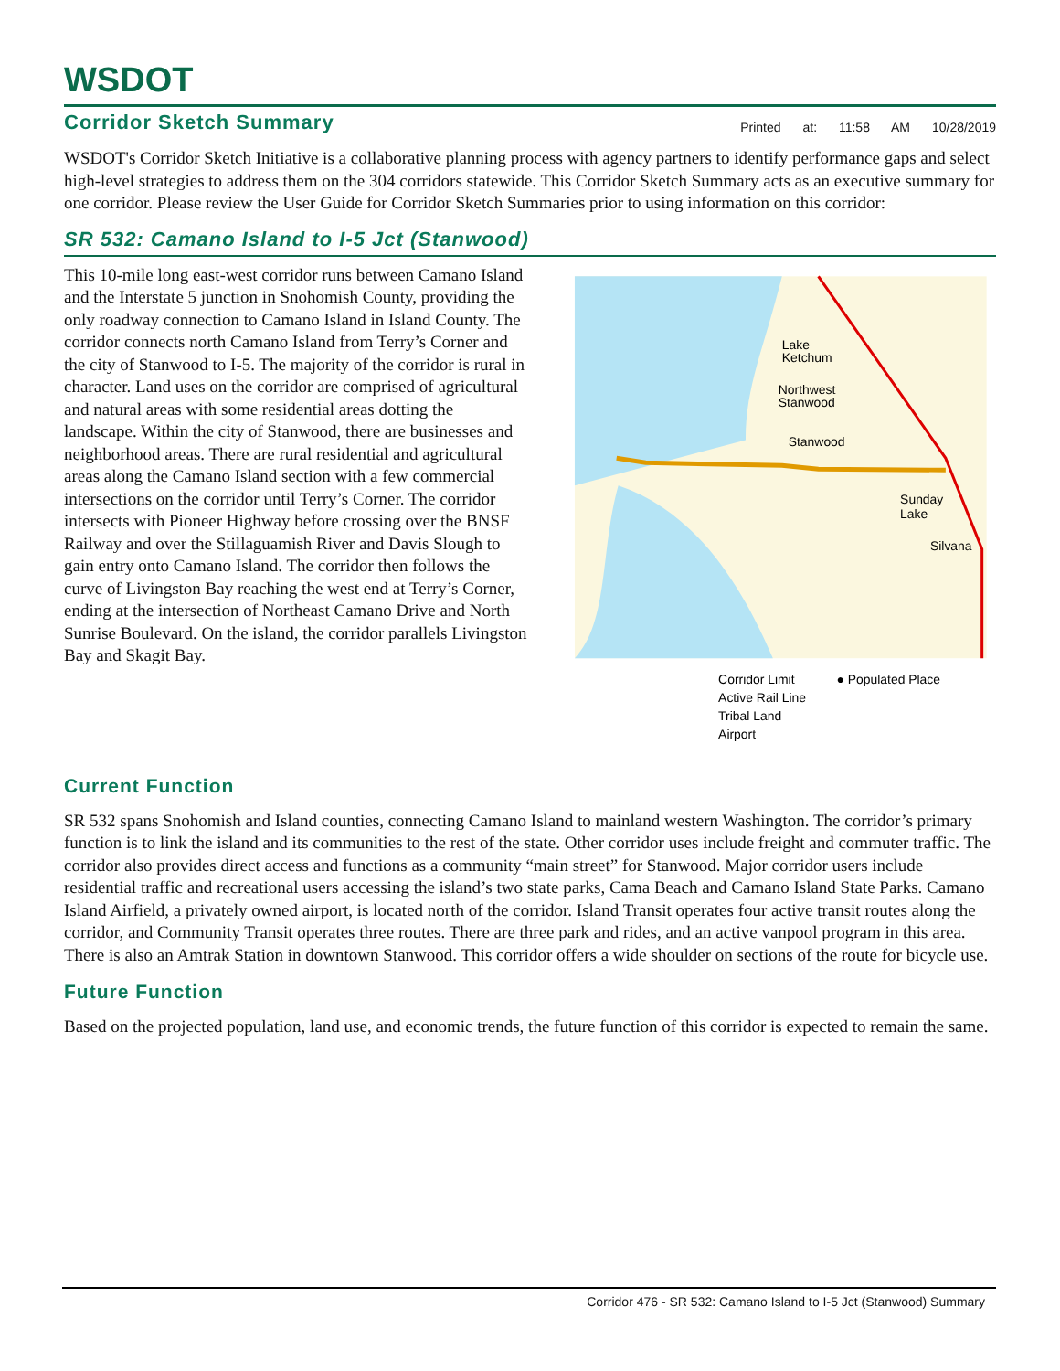WSDOT
Corridor Sketch Summary
Printed at: 11:58 AM 10/28/2019
WSDOT's Corridor Sketch Initiative is a collaborative planning process with agency partners to identify performance gaps and select high-level strategies to address them on the 304 corridors statewide. This Corridor Sketch Summary acts as an executive summary for one corridor. Please review the User Guide for Corridor Sketch Summaries prior to using information on this corridor:
SR 532: Camano Island to I-5 Jct (Stanwood)
This 10-mile long east-west corridor runs between Camano Island and the Interstate 5 junction in Snohomish County, providing the only roadway connection to Camano Island in Island County. The corridor connects north Camano Island from Terry’s Corner and the city of Stanwood to I-5. The majority of the corridor is rural in character. Land uses on the corridor are comprised of agricultural and natural areas with some residential areas dotting the landscape. Within the city of Stanwood, there are businesses and neighborhood areas. There are rural residential and agricultural areas along the Camano Island section with a few commercial intersections on the corridor until Terry’s Corner. The corridor intersects with Pioneer Highway before crossing over the BNSF Railway and over the Stillaguamish River and Davis Slough to gain entry onto Camano Island. The corridor then follows the curve of Livingston Bay reaching the west end at Terry’s Corner, ending at the intersection of Northeast Camano Drive and North Sunrise Boulevard. On the island, the corridor parallels Livingston Bay and Skagit Bay.
Lake
Ketchum
Northwest
Stanwood
Stanwood
Sunday
Lake
Silvana
Corridor Limit
● Populated Place
Active Rail Line
Tribal Land
Airport
Current Function
SR 532 spans Snohomish and Island counties, connecting Camano Island to mainland western Washington. The corridor’s primary function is to link the island and its communities to the rest of the state. Other corridor uses include freight and commuter traffic. The corridor also provides direct access and functions as a community “main street” for Stanwood. Major corridor users include residential traffic and recreational users accessing the island’s two state parks, Cama Beach and Camano Island State Parks. Camano Island Airfield, a privately owned airport, is located north of the corridor. Island Transit operates four active transit routes along the corridor, and Community Transit operates three routes. There are three park and rides, and an active vanpool program in this area. There is also an Amtrak Station in downtown Stanwood. This corridor offers a wide shoulder on sections of the route for bicycle use.
Future Function
Based on the projected population, land use, and economic trends, the future function of this corridor is expected to remain the same.
Corridor 476 - SR 532: Camano Island to I-5 Jct (Stanwood) Summary